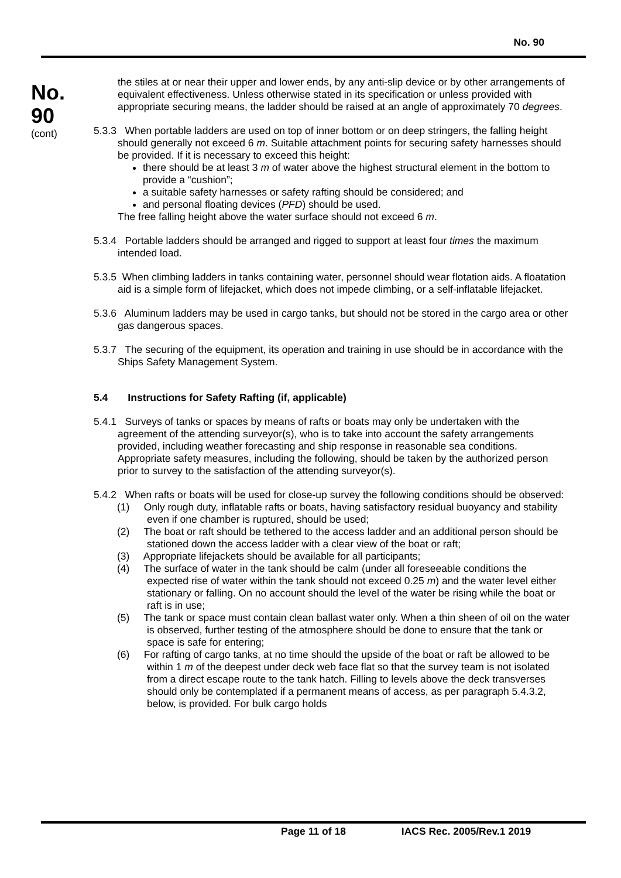No. 90
No.
90
(cont)
the stiles at or near their upper and lower ends, by any anti-slip device or by other arrangements of equivalent effectiveness. Unless otherwise stated in its specification or unless provided with appropriate securing means, the ladder should be raised at an angle of approximately 70 degrees.
5.3.3 When portable ladders are used on top of inner bottom or on deep stringers, the falling height should generally not exceed 6 m. Suitable attachment points for securing safety harnesses should be provided. If it is necessary to exceed this height:
there should be at least 3 m of water above the highest structural element in the bottom to provide a “cushion”;
a suitable safety harnesses or safety rafting should be considered; and
and personal floating devices (PFD) should be used.
The free falling height above the water surface should not exceed 6 m.
5.3.4 Portable ladders should be arranged and rigged to support at least four times the maximum intended load.
5.3.5 When climbing ladders in tanks containing water, personnel should wear flotation aids. A floatation aid is a simple form of lifejacket, which does not impede climbing, or a self-inflatable lifejacket.
5.3.6 Aluminum ladders may be used in cargo tanks, but should not be stored in the cargo area or other gas dangerous spaces.
5.3.7 The securing of the equipment, its operation and training in use should be in accordance with the Ships Safety Management System.
5.4 Instructions for Safety Rafting (if, applicable)
5.4.1 Surveys of tanks or spaces by means of rafts or boats may only be undertaken with the agreement of the attending surveyor(s), who is to take into account the safety arrangements provided, including weather forecasting and ship response in reasonable sea conditions. Appropriate safety measures, including the following, should be taken by the authorized person prior to survey to the satisfaction of the attending surveyor(s).
5.4.2 When rafts or boats will be used for close-up survey the following conditions should be observed:
(1) Only rough duty, inflatable rafts or boats, having satisfactory residual buoyancy and stability even if one chamber is ruptured, should be used;
(2) The boat or raft should be tethered to the access ladder and an additional person should be stationed down the access ladder with a clear view of the boat or raft;
(3) Appropriate lifejackets should be available for all participants;
(4) The surface of water in the tank should be calm (under all foreseeable conditions the expected rise of water within the tank should not exceed 0.25 m) and the water level either stationary or falling. On no account should the level of the water be rising while the boat or raft is in use;
(5) The tank or space must contain clean ballast water only. When a thin sheen of oil on the water is observed, further testing of the atmosphere should be done to ensure that the tank or space is safe for entering;
(6) For rafting of cargo tanks, at no time should the upside of the boat or raft be allowed to be within 1 m of the deepest under deck web face flat so that the survey team is not isolated from a direct escape route to the tank hatch. Filling to levels above the deck transverses should only be contemplated if a permanent means of access, as per paragraph 5.4.3.2, below, is provided. For bulk cargo holds
Page 11 of 18 IACS Rec. 2005/Rev.1 2019